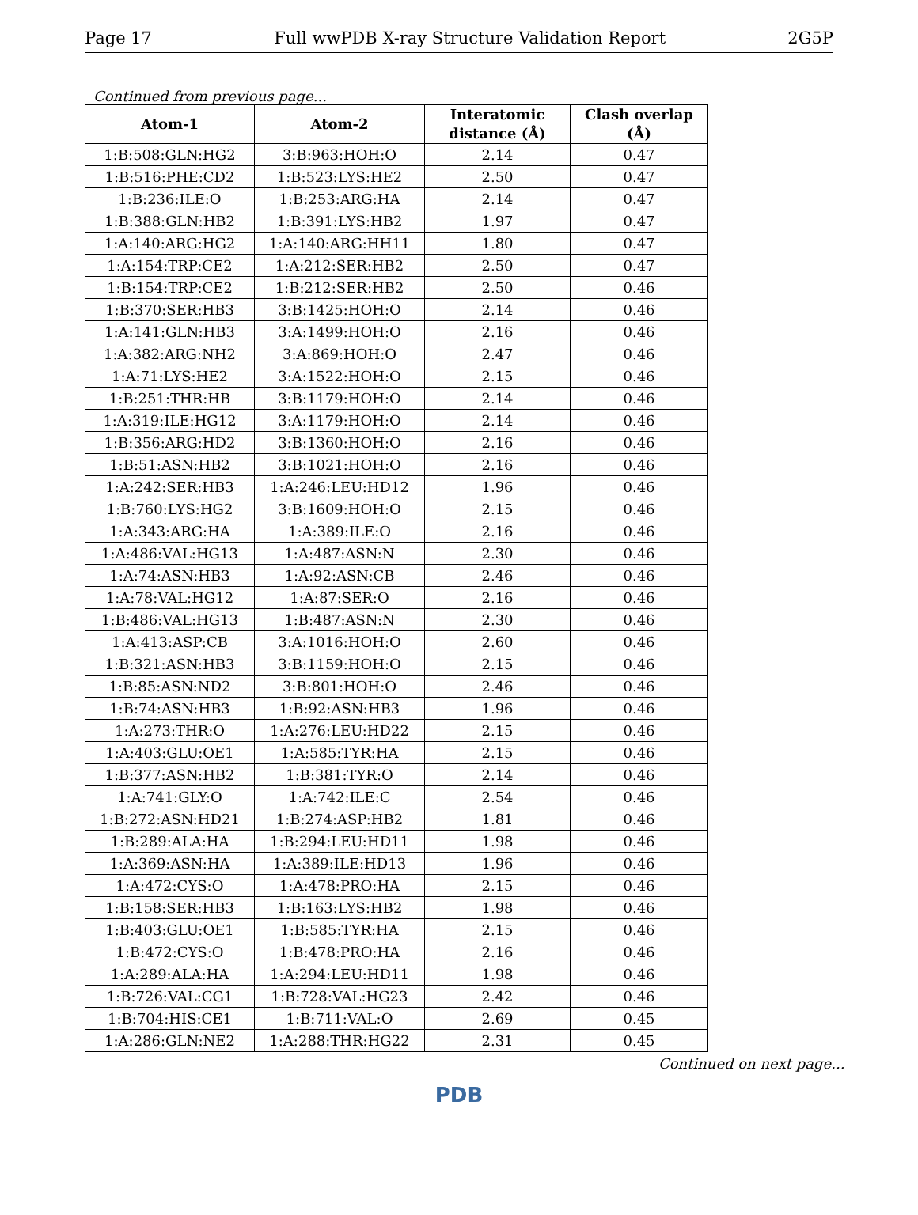Page 17 Full wwPDB X-ray Structure Validation Report 2G5P
Continued from previous page...
| Atom-1 | Atom-2 | Interatomic distance (Å) | Clash overlap (Å) |
| --- | --- | --- | --- |
| 1:B:508:GLN:HG2 | 3:B:963:HOH:O | 2.14 | 0.47 |
| 1:B:516:PHE:CD2 | 1:B:523:LYS:HE2 | 2.50 | 0.47 |
| 1:B:236:ILE:O | 1:B:253:ARG:HA | 2.14 | 0.47 |
| 1:B:388:GLN:HB2 | 1:B:391:LYS:HB2 | 1.97 | 0.47 |
| 1:A:140:ARG:HG2 | 1:A:140:ARG:HH11 | 1.80 | 0.47 |
| 1:A:154:TRP:CE2 | 1:A:212:SER:HB2 | 2.50 | 0.47 |
| 1:B:154:TRP:CE2 | 1:B:212:SER:HB2 | 2.50 | 0.46 |
| 1:B:370:SER:HB3 | 3:B:1425:HOH:O | 2.14 | 0.46 |
| 1:A:141:GLN:HB3 | 3:A:1499:HOH:O | 2.16 | 0.46 |
| 1:A:382:ARG:NH2 | 3:A:869:HOH:O | 2.47 | 0.46 |
| 1:A:71:LYS:HE2 | 3:A:1522:HOH:O | 2.15 | 0.46 |
| 1:B:251:THR:HB | 3:B:1179:HOH:O | 2.14 | 0.46 |
| 1:A:319:ILE:HG12 | 3:A:1179:HOH:O | 2.14 | 0.46 |
| 1:B:356:ARG:HD2 | 3:B:1360:HOH:O | 2.16 | 0.46 |
| 1:B:51:ASN:HB2 | 3:B:1021:HOH:O | 2.16 | 0.46 |
| 1:A:242:SER:HB3 | 1:A:246:LEU:HD12 | 1.96 | 0.46 |
| 1:B:760:LYS:HG2 | 3:B:1609:HOH:O | 2.15 | 0.46 |
| 1:A:343:ARG:HA | 1:A:389:ILE:O | 2.16 | 0.46 |
| 1:A:486:VAL:HG13 | 1:A:487:ASN:N | 2.30 | 0.46 |
| 1:A:74:ASN:HB3 | 1:A:92:ASN:CB | 2.46 | 0.46 |
| 1:A:78:VAL:HG12 | 1:A:87:SER:O | 2.16 | 0.46 |
| 1:B:486:VAL:HG13 | 1:B:487:ASN:N | 2.30 | 0.46 |
| 1:A:413:ASP:CB | 3:A:1016:HOH:O | 2.60 | 0.46 |
| 1:B:321:ASN:HB3 | 3:B:1159:HOH:O | 2.15 | 0.46 |
| 1:B:85:ASN:ND2 | 3:B:801:HOH:O | 2.46 | 0.46 |
| 1:B:74:ASN:HB3 | 1:B:92:ASN:HB3 | 1.96 | 0.46 |
| 1:A:273:THR:O | 1:A:276:LEU:HD22 | 2.15 | 0.46 |
| 1:A:403:GLU:OE1 | 1:A:585:TYR:HA | 2.15 | 0.46 |
| 1:B:377:ASN:HB2 | 1:B:381:TYR:O | 2.14 | 0.46 |
| 1:A:741:GLY:O | 1:A:742:ILE:C | 2.54 | 0.46 |
| 1:B:272:ASN:HD21 | 1:B:274:ASP:HB2 | 1.81 | 0.46 |
| 1:B:289:ALA:HA | 1:B:294:LEU:HD11 | 1.98 | 0.46 |
| 1:A:369:ASN:HA | 1:A:389:ILE:HD13 | 1.96 | 0.46 |
| 1:A:472:CYS:O | 1:A:478:PRO:HA | 2.15 | 0.46 |
| 1:B:158:SER:HB3 | 1:B:163:LYS:HB2 | 1.98 | 0.46 |
| 1:B:403:GLU:OE1 | 1:B:585:TYR:HA | 2.15 | 0.46 |
| 1:B:472:CYS:O | 1:B:478:PRO:HA | 2.16 | 0.46 |
| 1:A:289:ALA:HA | 1:A:294:LEU:HD11 | 1.98 | 0.46 |
| 1:B:726:VAL:CG1 | 1:B:728:VAL:HG23 | 2.42 | 0.46 |
| 1:B:704:HIS:CE1 | 1:B:711:VAL:O | 2.69 | 0.45 |
| 1:A:286:GLN:NE2 | 1:A:288:THR:HG22 | 2.31 | 0.45 |
Continued on next page...
PDB